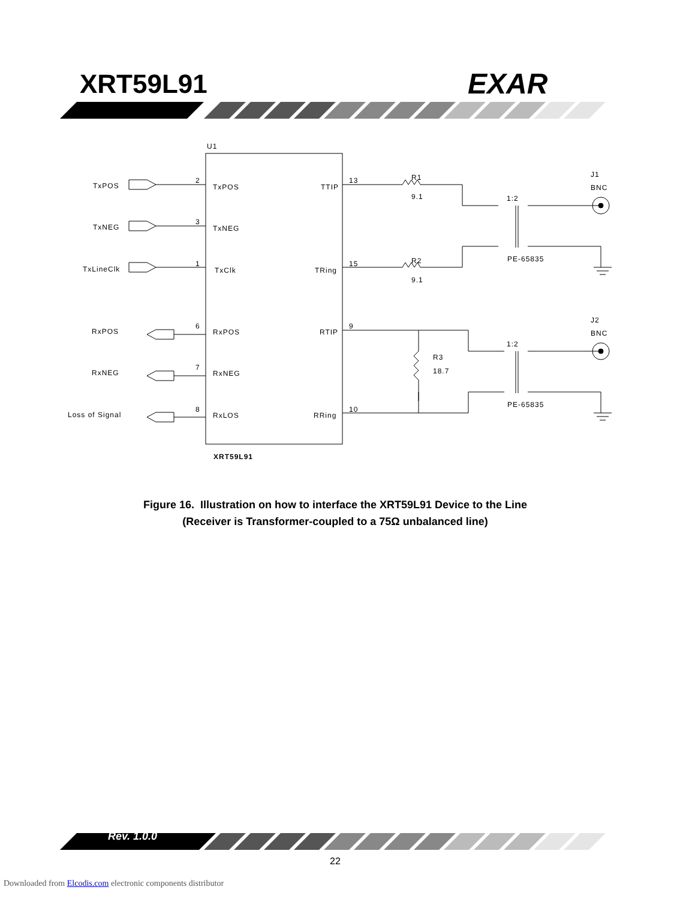XRT59L91 EXAR
U1
XRT59L91
TxPOS
TxNEG
TxLineClk
RxPOS
RxNEG
Loss of Signal
TxPOS
TxNEG
TxClk
RxPOS
RxNEG
RxLOS
TTIP
TRing
RTIP
RRing
2
3
1
6
7
8
13
15
9
10
R1
9.1
R2
9.1
R3
18.7
1:2
1:2
PE-65835
PE-65835
J1
BNC
J2
BNC
Figure 16. Illustration on how to interface the XRT59L91 Device to the Line
(Receiver is Transformer-coupled to a 75Ω unbalanced line)
Rev. 1.0.0
22
Downloaded from Elcodis.com electronic components distributor